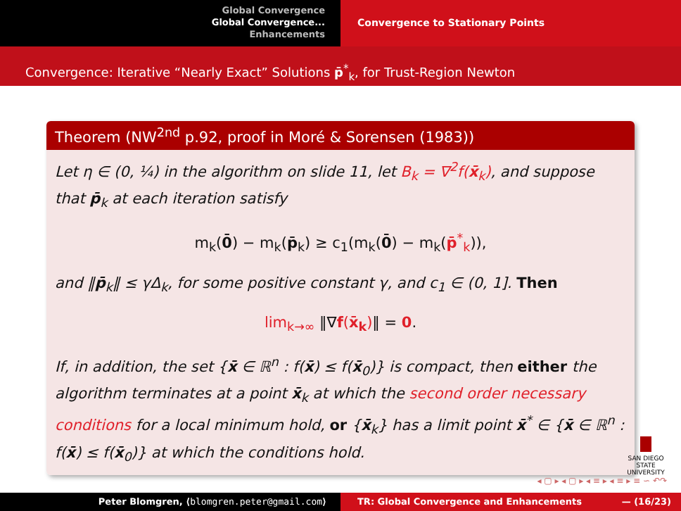Global Convergence
Global Convergence...
Enhancements
Convergence to Stationary Points
Convergence: Iterative “Nearly Exact” Solutions p̄<sup>*</sup><sub>k</sub>, for Trust-Region Newton
Theorem (NW<sup>2nd</sup> p.92, proof in Moré & Sorensen (1983))
Let η ∈ (0, ¼) in the algorithm on slide 11, let B<sub>k</sub> = ∇<sup>2</sup>f(x̄<sub>k</sub>), and suppose that p̄<sub>k</sub> at each iteration satisfy
m<sub>k</sub>(0̄) − m<sub>k</sub>(p̄<sub>k</sub>) ≥ c<sub>1</sub>(m<sub>k</sub>(0̄) − m<sub>k</sub>(p̄<sup>*</sup><sub>k</sub>)),
and ‖p̄<sub>k</sub>‖ ≤ γΔ<sub>k</sub>, for some positive constant γ, and c<sub>1</sub> ∈ (0, 1]. Then
lim<sub>k→∞</sub> ‖∇f(x̄<sub>k</sub>)‖ = 0.
If, in addition, the set {x̄ ∈ ℝ<sup>n</sup> : f(x̄) ≤ f(x̄<sub>0</sub>)} is compact, then either the algorithm terminates at a point x̄<sub>k</sub> at which the second order necessary conditions for a local minimum hold, or {x̄<sub>k</sub>} has a limit point x̄<sup>*</sup> ∈ {x̄ ∈ ℝ<sup>n</sup> : f(x̄) ≤ f(x̄<sub>0</sub>)} at which the conditions hold.
SAN DIEGO STATE
UNIVERSITY
◂ ▢ ▸ ◂ ▢ ▸ ◂ ≡ ▸ ◂ ≡ ▸ ≡ ∽ ↶↷
Peter Blomgren, ⟨blomgren.peter@gmail.com⟩ TR: Global Convergence and Enhancements — (16/23)